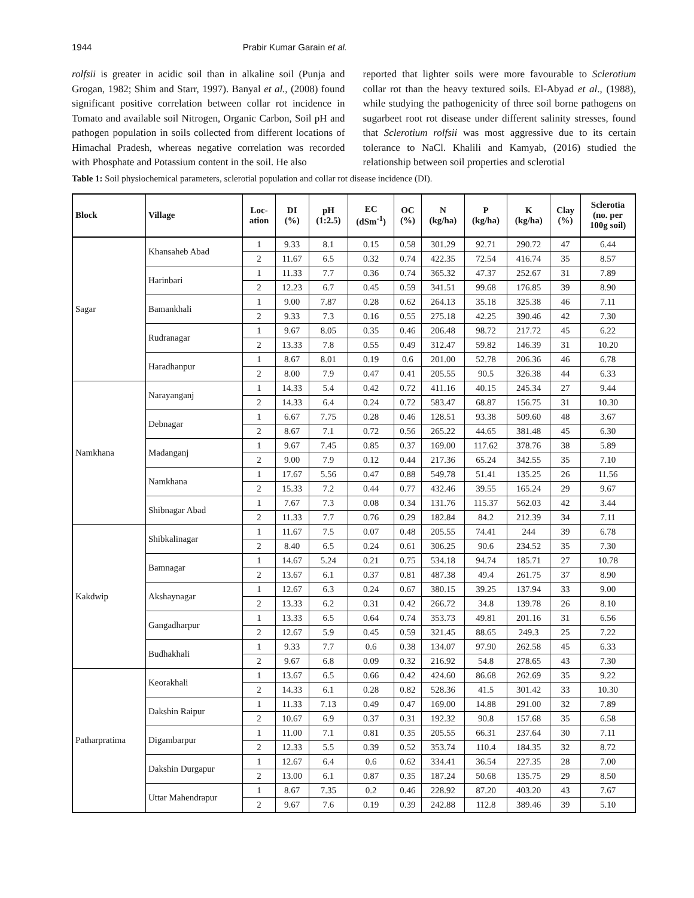1944 Prabir Kumar Garain et al.
rolfsii is greater in acidic soil than in alkaline soil (Punja and Grogan, 1982; Shim and Starr, 1997). Banyal et al., (2008) found significant positive correlation between collar rot incidence in Tomato and available soil Nitrogen, Organic Carbon, Soil pH and pathogen population in soils collected from different locations of Himachal Pradesh, whereas negative correlation was recorded with Phosphate and Potassium content in the soil. He also
reported that lighter soils were more favourable to Sclerotium collar rot than the heavy textured soils. El-Abyad et al., (1988), while studying the pathogenicity of three soil borne pathogens on sugarbeet root rot disease under different salinity stresses, found that Sclerotium rolfsii was most aggressive due to its certain tolerance to NaCl. Khalili and Kamyab, (2016) studied the relationship between soil properties and sclerotial
Table 1: Soil physiochemical parameters, sclerotial population and collar rot disease incidence (DI).
| Block | Village | Loc- ation | DI (%) | pH (1:2.5) | EC (dSm<sup>-1</sup>) | OC (%) | N (kg/ha) | P (kg/ha) | K (kg/ha) | Clay (%) | Sclerotia (no. per 100g soil) |
| --- | --- | --- | --- | --- | --- | --- | --- | --- | --- | --- | --- |
| Sagar | Khansaheb Abad | 1 | 9.33 | 8.1 | 0.15 | 0.58 | 301.29 | 92.71 | 290.72 | 47 | 6.44 |
| | | 2 | 11.67 | 6.5 | 0.32 | 0.74 | 422.35 | 72.54 | 416.74 | 35 | 8.57 |
| | Harinbari | 1 | 11.33 | 7.7 | 0.36 | 0.74 | 365.32 | 47.37 | 252.67 | 31 | 7.89 |
| | | 2 | 12.23 | 6.7 | 0.45 | 0.59 | 341.51 | 99.68 | 176.85 | 39 | 8.90 |
| | Bamankhali | 1 | 9.00 | 7.87 | 0.28 | 0.62 | 264.13 | 35.18 | 325.38 | 46 | 7.11 |
| | | 2 | 9.33 | 7.3 | 0.16 | 0.55 | 275.18 | 42.25 | 390.46 | 42 | 7.30 |
| | Rudranagar | 1 | 9.67 | 8.05 | 0.35 | 0.46 | 206.48 | 98.72 | 217.72 | 45 | 6.22 |
| | | 2 | 13.33 | 7.8 | 0.55 | 0.49 | 312.47 | 59.82 | 146.39 | 31 | 10.20 |
| | Haradhanpur | 1 | 8.67 | 8.01 | 0.19 | 0.6 | 201.00 | 52.78 | 206.36 | 46 | 6.78 |
| | | 2 | 8.00 | 7.9 | 0.47 | 0.41 | 205.55 | 90.5 | 326.38 | 44 | 6.33 |
| Namkhana | Narayanganj | 1 | 14.33 | 5.4 | 0.42 | 0.72 | 411.16 | 40.15 | 245.34 | 27 | 9.44 |
| | | 2 | 14.33 | 6.4 | 0.24 | 0.72 | 583.47 | 68.87 | 156.75 | 31 | 10.30 |
| | Debnagar | 1 | 6.67 | 7.75 | 0.28 | 0.46 | 128.51 | 93.38 | 509.60 | 48 | 3.67 |
| | | 2 | 8.67 | 7.1 | 0.72 | 0.56 | 265.22 | 44.65 | 381.48 | 45 | 6.30 |
| | Madanganj | 1 | 9.67 | 7.45 | 0.85 | 0.37 | 169.00 | 117.62 | 378.76 | 38 | 5.89 |
| | | 2 | 9.00 | 7.9 | 0.12 | 0.44 | 217.36 | 65.24 | 342.55 | 35 | 7.10 |
| | Namkhana | 1 | 17.67 | 5.56 | 0.47 | 0.88 | 549.78 | 51.41 | 135.25 | 26 | 11.56 |
| | | 2 | 15.33 | 7.2 | 0.44 | 0.77 | 432.46 | 39.55 | 165.24 | 29 | 9.67 |
| | Shibnagar Abad | 1 | 7.67 | 7.3 | 0.08 | 0.34 | 131.76 | 115.37 | 562.03 | 42 | 3.44 |
| | | 2 | 11.33 | 7.7 | 0.76 | 0.29 | 182.84 | 84.2 | 212.39 | 34 | 7.11 |
| Kakdwip | Shibkalinagar | 1 | 11.67 | 7.5 | 0.07 | 0.48 | 205.55 | 74.41 | 244 | 39 | 6.78 |
| | | 2 | 8.40 | 6.5 | 0.24 | 0.61 | 306.25 | 90.6 | 234.52 | 35 | 7.30 |
| | Bamnagar | 1 | 14.67 | 5.24 | 0.21 | 0.75 | 534.18 | 94.74 | 185.71 | 27 | 10.78 |
| | | 2 | 13.67 | 6.1 | 0.37 | 0.81 | 487.38 | 49.4 | 261.75 | 37 | 8.90 |
| | Akshaynagar | 1 | 12.67 | 6.3 | 0.24 | 0.67 | 380.15 | 39.25 | 137.94 | 33 | 9.00 |
| | | 2 | 13.33 | 6.2 | 0.31 | 0.42 | 266.72 | 34.8 | 139.78 | 26 | 8.10 |
| | Gangadharpur | 1 | 13.33 | 6.5 | 0.64 | 0.74 | 353.73 | 49.81 | 201.16 | 31 | 6.56 |
| | | 2 | 12.67 | 5.9 | 0.45 | 0.59 | 321.45 | 88.65 | 249.3 | 25 | 7.22 |
| | Budhakhali | 1 | 9.33 | 7.7 | 0.6 | 0.38 | 134.07 | 97.90 | 262.58 | 45 | 6.33 |
| | | 2 | 9.67 | 6.8 | 0.09 | 0.32 | 216.92 | 54.8 | 278.65 | 43 | 7.30 |
| Patharpratima | Keorakhali | 1 | 13.67 | 6.5 | 0.66 | 0.42 | 424.60 | 86.68 | 262.69 | 35 | 9.22 |
| | | 2 | 14.33 | 6.1 | 0.28 | 0.82 | 528.36 | 41.5 | 301.42 | 33 | 10.30 |
| | Dakshin Raipur | 1 | 11.33 | 7.13 | 0.49 | 0.47 | 169.00 | 14.88 | 291.00 | 32 | 7.89 |
| | | 2 | 10.67 | 6.9 | 0.37 | 0.31 | 192.32 | 90.8 | 157.68 | 35 | 6.58 |
| | Digambarpur | 1 | 11.00 | 7.1 | 0.81 | 0.35 | 205.55 | 66.31 | 237.64 | 30 | 7.11 |
| | | 2 | 12.33 | 5.5 | 0.39 | 0.52 | 353.74 | 110.4 | 184.35 | 32 | 8.72 |
| | Dakshin Durgapur | 1 | 12.67 | 6.4 | 0.6 | 0.62 | 334.41 | 36.54 | 227.35 | 28 | 7.00 |
| | | 2 | 13.00 | 6.1 | 0.87 | 0.35 | 187.24 | 50.68 | 135.75 | 29 | 8.50 |
| | Uttar Mahendrapur | 1 | 8.67 | 7.35 | 0.2 | 0.46 | 228.92 | 87.20 | 403.20 | 43 | 7.67 |
| | | 2 | 9.67 | 7.6 | 0.19 | 0.39 | 242.88 | 112.8 | 389.46 | 39 | 5.10 |